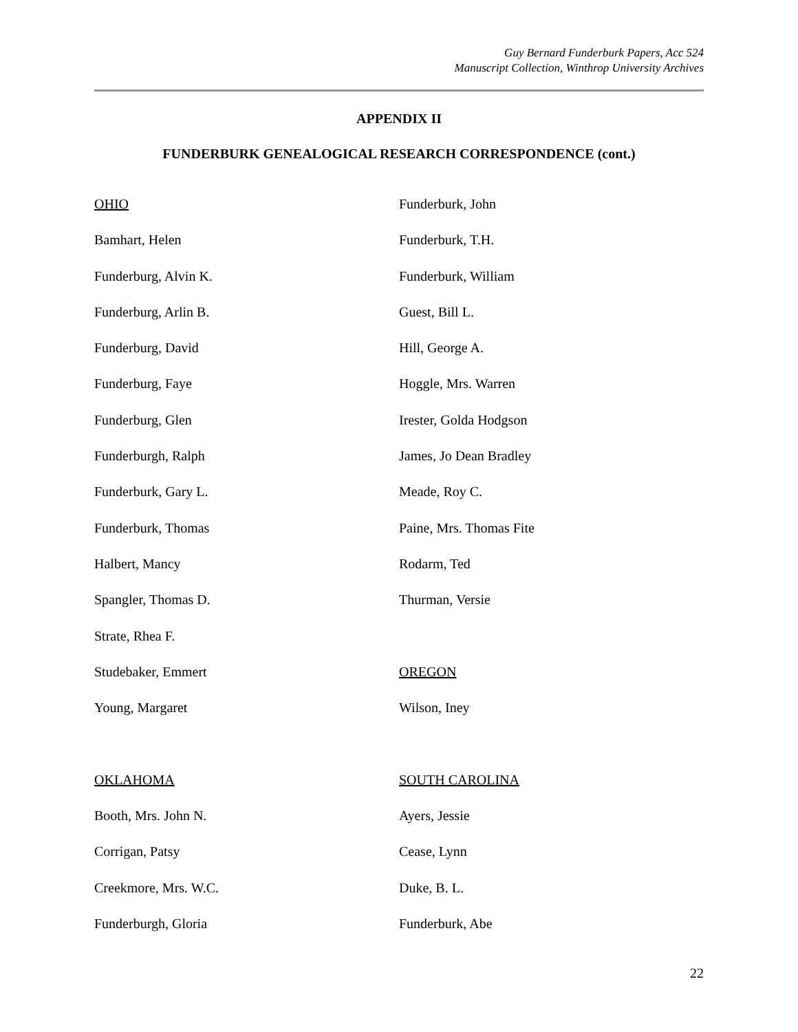Guy Bernard Funderburk Papers, Acc 524
Manuscript Collection, Winthrop University Archives
APPENDIX II
FUNDERBURK GENEALOGICAL RESEARCH CORRESPONDENCE (cont.)
OHIO
Bamhart, Helen
Funderburg, Alvin K.
Funderburg, Arlin B.
Funderburg, David
Funderburg, Faye
Funderburg, Glen
Funderburgh, Ralph
Funderburk, Gary L.
Funderburk, Thomas
Halbert, Mancy
Spangler, Thomas D.
Strate, Rhea F.
Studebaker, Emmert
Young, Margaret
OKLAHOMA
Booth, Mrs. John N.
Corrigan, Patsy
Creekmore, Mrs. W.C.
Funderburgh, Gloria
Funderburk, John
Funderburk, T.H.
Funderburk, William
Guest, Bill L.
Hill, George A.
Hoggle, Mrs. Warren
Irester, Golda Hodgson
James, Jo Dean Bradley
Meade, Roy C.
Paine, Mrs. Thomas Fite
Rodarm, Ted
Thurman, Versie
OREGON
Wilson, Iney
SOUTH CAROLINA
Ayers, Jessie
Cease, Lynn
Duke, B. L.
Funderburk, Abe
22